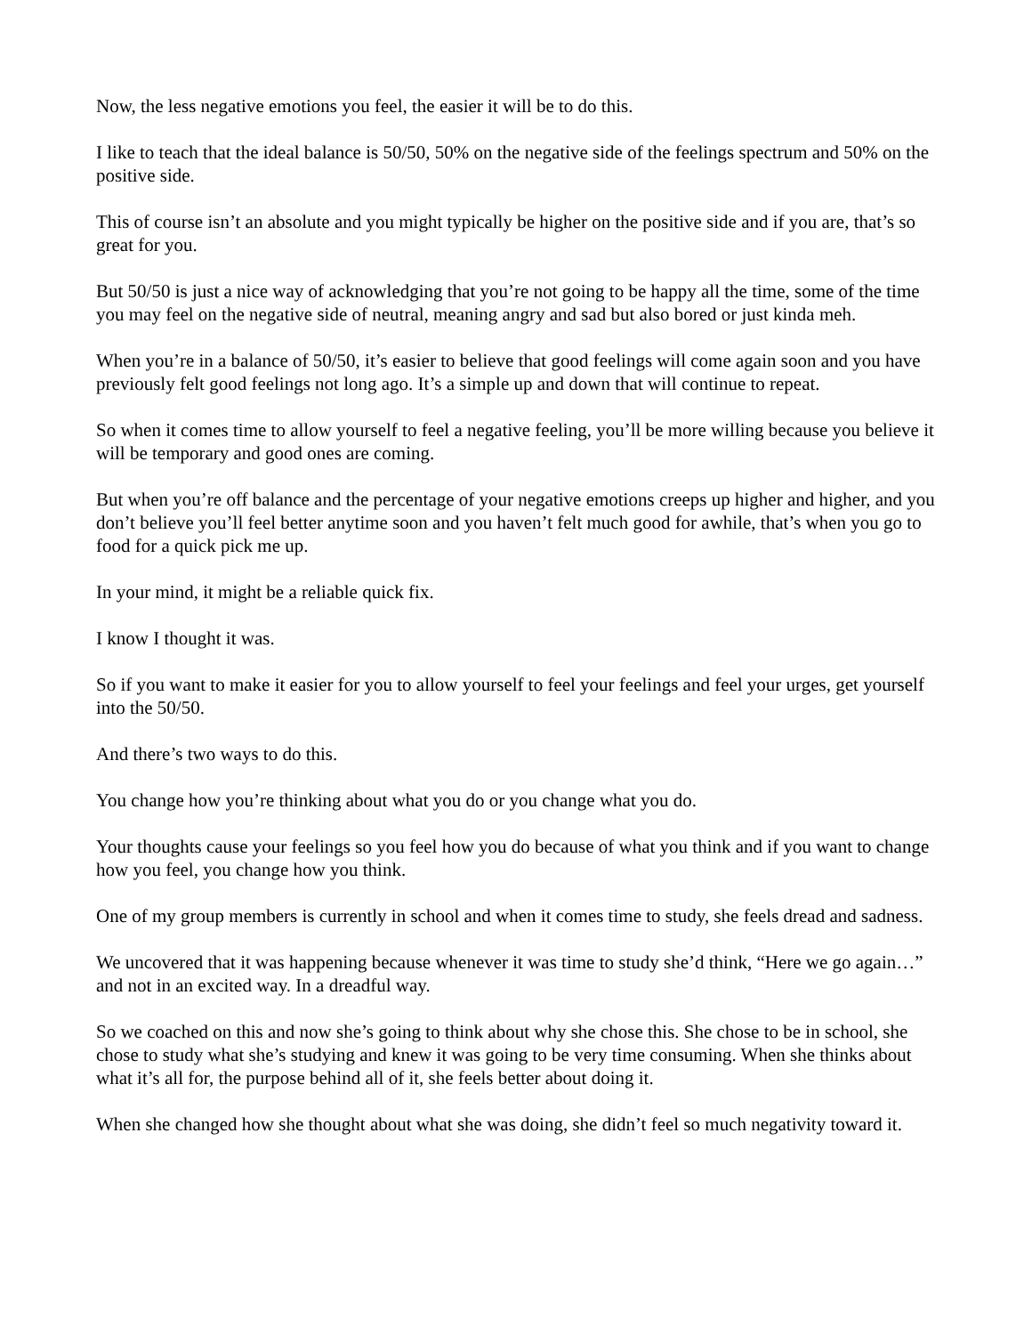Now, the less negative emotions you feel, the easier it will be to do this.
I like to teach that the ideal balance is 50/50, 50% on the negative side of the feelings spectrum and 50% on the positive side.
This of course isn’t an absolute and you might typically be higher on the positive side and if you are, that’s so great for you.
But 50/50 is just a nice way of acknowledging that you’re not going to be happy all the time, some of the time you may feel on the negative side of neutral, meaning angry and sad but also bored or just kinda meh.
When you’re in a balance of 50/50, it’s easier to believe that good feelings will come again soon and you have previously felt good feelings not long ago. It’s a simple up and down that will continue to repeat.
So when it comes time to allow yourself to feel a negative feeling, you’ll be more willing because you believe it will be temporary and good ones are coming.
But when you’re off balance and the percentage of your negative emotions creeps up higher and higher, and you don’t believe you’ll feel better anytime soon and you haven’t felt much good for awhile, that’s when you go to food for a quick pick me up.
In your mind, it might be a reliable quick fix.
I know I thought it was.
So if you want to make it easier for you to allow yourself to feel your feelings and feel your urges, get yourself into the 50/50.
And there’s two ways to do this.
You change how you’re thinking about what you do or you change what you do.
Your thoughts cause your feelings so you feel how you do because of what you think and if you want to change how you feel, you change how you think.
One of my group members is currently in school and when it comes time to study, she feels dread and sadness.
We uncovered that it was happening because whenever it was time to study she’d think, “Here we go again…” and not in an excited way. In a dreadful way.
So we coached on this and now she’s going to think about why she chose this. She chose to be in school, she chose to study what she’s studying and knew it was going to be very time consuming. When she thinks about what it’s all for, the purpose behind all of it, she feels better about doing it.
When she changed how she thought about what she was doing, she didn’t feel so much negativity toward it.